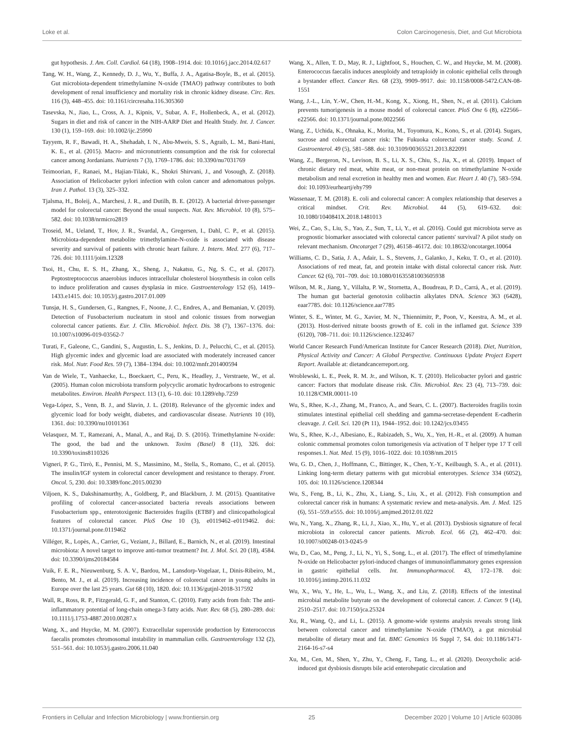Loke et al. Colon Carcinogenesis, Diet, and Gut Microbiota
gut hypothesis. J. Am. Coll. Cardiol. 64 (18), 1908–1914. doi: 10.1016/j.jacc.2014.02.617
Tang, W. H., Wang, Z., Kennedy, D. J., Wu, Y., Buffa, J. A., Agatisa-Boyle, B., et al. (2015). Gut microbiota-dependent trimethylamine N-oxide (TMAO) pathway contributes to both development of renal insufficiency and mortality risk in chronic kidney disease. Circ. Res. 116 (3), 448–455. doi: 10.1161/circresaha.116.305360
Tasevska, N., Jiao, L., Cross, A. J., Kipnis, V., Subar, A. F., Hollenbeck, A., et al. (2012). Sugars in diet and risk of cancer in the NIH-AARP Diet and Health Study. Int. J. Cancer. 130 (1), 159–169. doi: 10.1002/ijc.25990
Tayyem, R. F., Bawadi, H. A., Shehadah, I. N., Abu-Mweis, S. S., Agraib, L. M., Bani-Hani, K. E., et al. (2015). Macro- and micronutrients consumption and the risk for colorectal cancer among Jordanians. Nutrients 7 (3), 1769–1786. doi: 10.3390/nu7031769
Teimoorian, F., Ranaei, M., Hajian-Tilaki, K., Shokri Shirvani, J., and Vosough, Z. (2018). Association of Helicobacter pylori infection with colon cancer and adenomatous polyps. Iran J. Pathol. 13 (3), 325–332.
Tjalsma, H., Boleij, A., Marchesi, J. R., and Dutilh, B. E. (2012). A bacterial driver-passenger model for colorectal cancer: Beyond the usual suspects. Nat. Rev. Microbiol. 10 (8), 575–582. doi: 10.1038/nrmicro2819
Troseid, M., Ueland, T., Hov, J. R., Svardal, A., Gregersen, I., Dahl, C. P., et al. (2015). Microbiota-dependent metabolite trimethylamine-N-oxide is associated with disease severity and survival of patients with chronic heart failure. J. Intern. Med. 277 (6), 717–726. doi: 10.1111/joim.12328
Tsoi, H., Chu, E. S. H., Zhang, X., Sheng, J., Nakatsu, G., Ng, S. C., et al. (2017). Peptostreptococcus anaerobius induces intracellular cholesterol biosynthesis in colon cells to induce proliferation and causes dysplasia in mice. Gastroenterology 152 (6), 1419–1433.e1415. doi: 10.1053/j.gastro.2017.01.009
Tunsjø, H. S., Gundersen, G., Rangnes, F., Noone, J. C., Endres, A., and Bemanian, V. (2019). Detection of Fusobacterium nucleatum in stool and colonic tissues from norwegian colorectal cancer patients. Eur. J. Clin. Microbiol. Infect. Dis. 38 (7), 1367–1376. doi: 10.1007/s10096-019-03562-7
Turati, F., Galeone, C., Gandini, S., Augustin, L. S., Jenkins, D. J., Pelucchi, C., et al. (2015). High glycemic index and glycemic load are associated with moderately increased cancer risk. Mol. Nutr. Food Res. 59 (7), 1384–1394. doi: 10.1002/mnfr.201400594
Van de Wiele, T., Vanhaecke, L., Boeckaert, C., Peru, K., Headley, J., Verstraete, W., et al. (2005). Human colon microbiota transform polycyclic aromatic hydrocarbons to estrogenic metabolites. Environ. Health Perspect. 113 (1), 6–10. doi: 10.1289/ehp.7259
Vega-López, S., Venn, B. J., and Slavin, J. L. (2018). Relevance of the glycemic index and glycemic load for body weight, diabetes, and cardiovascular disease. Nutrients 10 (10), 1361. doi: 10.3390/nu10101361
Velasquez, M. T., Ramezani, A., Manal, A., and Raj, D. S. (2016). Trimethylamine N-oxide: The good, the bad and the unknown. Toxins (Basel) 8 (11), 326. doi: 10.3390/toxins8110326
Vigneri, P. G., Tirrò, E., Pennisi, M. S., Massimino, M., Stella, S., Romano, C., et al. (2015). The insulin/IGF system in colorectal cancer development and resistance to therapy. Front. Oncol. 5, 230. doi: 10.3389/fonc.2015.00230
Viljoen, K. S., Dakshinamurthy, A., Goldberg, P., and Blackburn, J. M. (2015). Quantitative profiling of colorectal cancer-associated bacteria reveals associations between Fusobacterium spp., enterotoxigenic Bacteroides fragilis (ETBF) and clinicopathological features of colorectal cancer. PloS One 10 (3), e0119462–e0119462. doi: 10.1371/journal.pone.0119462
Villéger, R., Lopès, A., Carrier, G., Veziant, J., Billard, E., Barnich, N., et al. (2019). Intestinal microbiota: A novel target to improve anti-tumor treatment? Int. J. Mol. Sci. 20 (18), 4584. doi: 10.3390/ijms20184584
Vuik, F. E. R., Nieuwenburg, S. A. V., Bardou, M., Lansdorp-Vogelaar, I., Dinis-Ribeiro, M., Bento, M. J., et al. (2019). Increasing incidence of colorectal cancer in young adults in Europe over the last 25 years. Gut 68 (10), 1820. doi: 10.1136/gutjnl-2018-317592
Wall, R., Ross, R. P., Fitzgerald, G. F., and Stanton, C. (2010). Fatty acids from fish: The anti-inflammatory potential of long-chain omega-3 fatty acids. Nutr. Rev. 68 (5), 280–289. doi: 10.1111/j.1753-4887.2010.00287.x
Wang, X., and Huycke, M. M. (2007). Extracellular superoxide production by Enterococcus faecalis promotes chromosomal instability in mammalian cells. Gastroenterology 132 (2), 551–561. doi: 10.1053/j.gastro.2006.11.040
Wang, X., Allen, T. D., May, R. J., Lightfoot, S., Houchen, C. W., and Huycke, M. M. (2008). Enterococcus faecalis induces aneuploidy and tetraploidy in colonic epithelial cells through a bystander effect. Cancer Res. 68 (23), 9909–9917. doi: 10.1158/0008-5472.CAN-08-1551
Wang, J.-L., Lin, Y.-W., Chen, H.-M., Kong, X., Xiong, H., Shen, N., et al. (2011). Calcium prevents tumorigenesis in a mouse model of colorectal cancer. PloS One 6 (8), e22566–e22566. doi: 10.1371/journal.pone.0022566
Wang, Z., Uchida, K., Ohnaka, K., Morita, M., Toyomura, K., Kono, S., et al. (2014). Sugars, sucrose and colorectal cancer risk: The Fukuoka colorectal cancer study. Scand. J. Gastroenterol. 49 (5), 581–588. doi: 10.3109/00365521.2013.822091
Wang, Z., Bergeron, N., Levison, B. S., Li, X. S., Chiu, S., Jia, X., et al. (2019). Impact of chronic dietary red meat, white meat, or non-meat protein on trimethylamine N-oxide metabolism and renal excretion in healthy men and women. Eur. Heart J. 40 (7), 583–594. doi: 10.1093/eurheartj/ehy799
Wassenaar, T. M. (2018). E. coli and colorectal cancer: A complex relationship that deserves a critical mindset. Crit. Rev. Microbiol. 44 (5), 619–632. doi: 10.1080/1040841X.2018.1481013
Wei, Z., Cao, S., Liu, S., Yao, Z., Sun, T., Li, Y., et al. (2016). Could gut microbiota serve as prognostic biomarker associated with colorectal cancer patients' survival? A pilot study on relevant mechanism. Oncotarget 7 (29), 46158–46172. doi: 10.18632/oncotarget.10064
Williams, C. D., Satia, J. A., Adair, L. S., Stevens, J., Galanko, J., Keku, T. O., et al. (2010). Associations of red meat, fat, and protein intake with distal colorectal cancer risk. Nutr. Cancer. 62 (6), 701–709. doi: 10.1080/01635581003605938
Wilson, M. R., Jiang, Y., Villalta, P. W., Stornetta, A., Boudreau, P. D., Carrá, A., et al. (2019). The human gut bacterial genotoxin colibactin alkylates DNA. Science 363 (6428), eaar7785. doi: 10.1126/science.aar7785
Winter, S. E., Winter, M. G., Xavier, M. N., Thiennimitr, P., Poon, V., Keestra, A. M., et al. (2013). Host-derived nitrate boosts growth of E. coli in the inflamed gut. Science 339 (6120), 708–711. doi: 10.1126/science.1232467
World Cancer Research Fund/American Institute for Cancer Research (2018). Diet, Nutrition, Physical Activity and Cancer: A Global Perspective. Continuous Update Project Expert Report. Available at: dietandcancerreport.org.
Wroblewski, L. E., Peek, R. M. Jr., and Wilson, K. T. (2010). Helicobacter pylori and gastric cancer: Factors that modulate disease risk. Clin. Microbiol. Rev. 23 (4), 713–739. doi: 10.1128/CMR.00011-10
Wu, S., Rhee, K.-J., Zhang, M., Franco, A., and Sears, C. L. (2007). Bacteroides fragilis toxin stimulates intestinal epithelial cell shedding and gamma-secretase-dependent E-cadherin cleavage. J. Cell. Sci. 120 (Pt 11), 1944–1952. doi: 10.1242/jcs.03455
Wu, S., Rhee, K.-J., Albesiano, E., Rabizadeh, S., Wu, X., Yen, H.-R., et al. (2009). A human colonic commensal promotes colon tumorigenesis via activation of T helper type 17 T cell responses.1. Nat. Med. 15 (9), 1016–1022. doi: 10.1038/nm.2015
Wu, G. D., Chen, J., Hoffmann, C., Bittinger, K., Chen, Y.-Y., Keilbaugh, S. A., et al. (2011). Linking long-term dietary patterns with gut microbial enterotypes. Science 334 (6052), 105. doi: 10.1126/science.1208344
Wu, S., Feng, B., Li, K., Zhu, X., Liang, S., Liu, X., et al. (2012). Fish consumption and colorectal cancer risk in humans: A systematic review and meta-analysis. Am. J. Med. 125 (6), 551–559.e555. doi: 10.1016/j.amjmed.2012.01.022
Wu, N., Yang, X., Zhang, R., Li, J., Xiao, X., Hu, Y., et al. (2013). Dysbiosis signature of fecal microbiota in colorectal cancer patients. Microb. Ecol. 66 (2), 462–470. doi: 10.1007/s00248-013-0245-9
Wu, D., Cao, M., Peng, J., Li, N., Yi, S., Song, L., et al. (2017). The effect of trimethylamine N-oxide on Helicobacter pylori-induced changes of immunoinflammatory genes expression in gastric epithelial cells. Int. Immunopharmacol. 43, 172–178. doi: 10.1016/j.intimp.2016.11.032
Wu, X., Wu, Y., He, L., Wu, L., Wang, X., and Liu, Z. (2018). Effects of the intestinal microbial metabolite butyrate on the development of colorectal cancer. J. Cancer. 9 (14), 2510–2517. doi: 10.7150/jca.25324
Xu, R., Wang, Q., and Li, L. (2015). A genome-wide systems analysis reveals strong link between colorectal cancer and trimethylamine N-oxide (TMAO), a gut microbial metabolite of dietary meat and fat. BMC Genomics 16 Suppl 7, S4. doi: 10.1186/1471-2164-16-s7-s4
Xu, M., Cen, M., Shen, Y., Zhu, Y., Cheng, F., Tang, L., et al. (2020). Deoxycholic acid-induced gut dysbiosis disrupts bile acid enterohepatic circulation and
Frontiers in Cellular and Infection Microbiology | www.frontiersin.org 25 December 2020 | Volume 10 | Article 603086